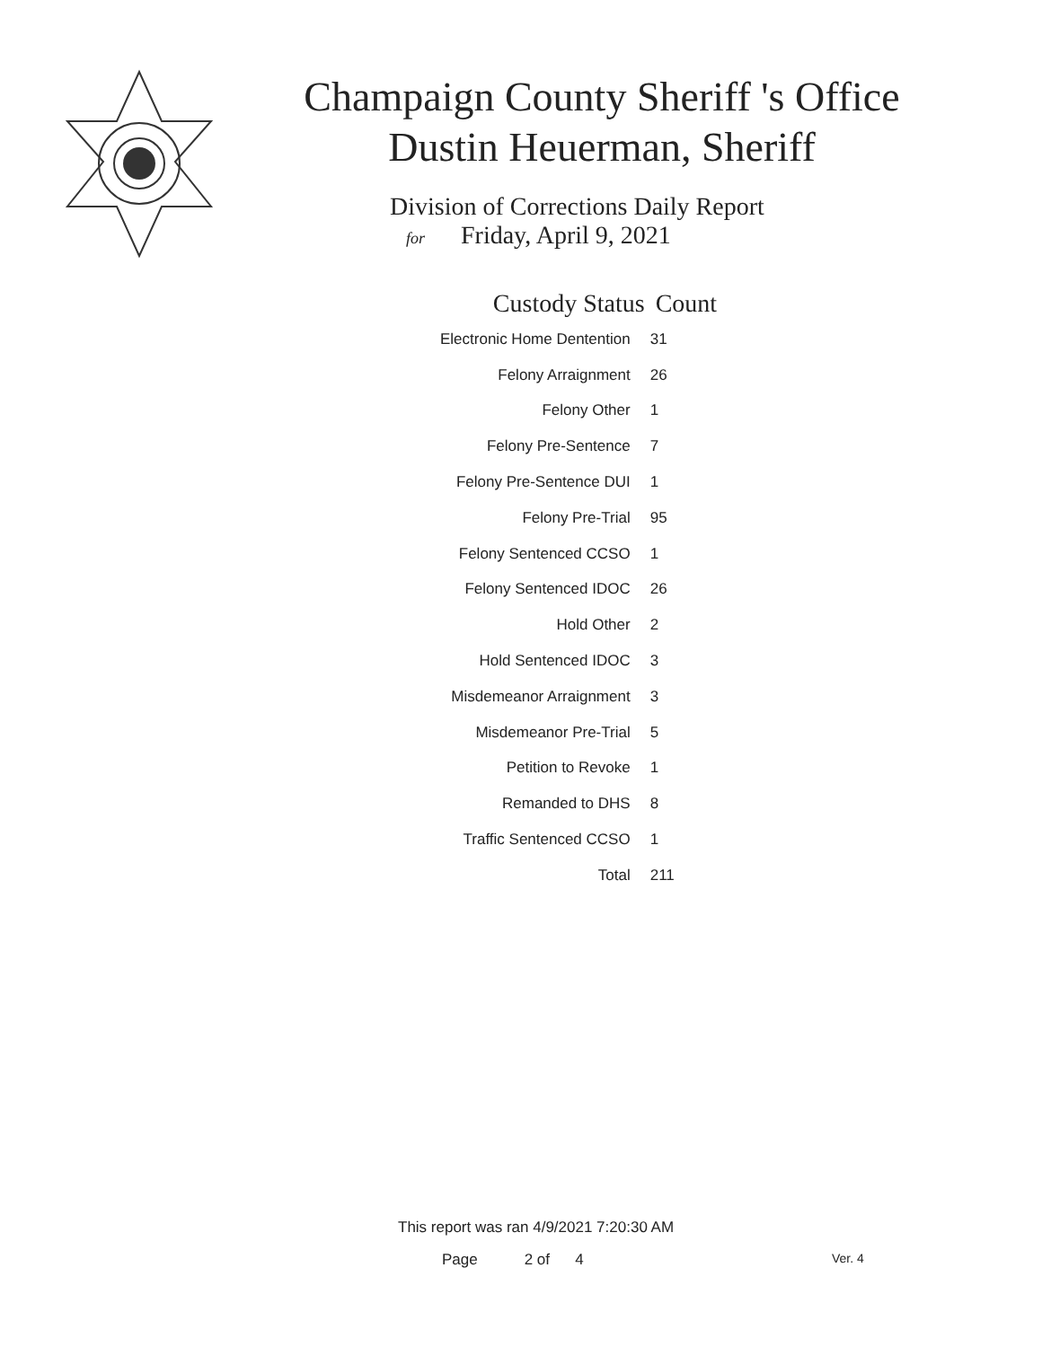Champaign County Sheriff 's Office
Dustin Heuerman, Sheriff
Division of Corrections Daily Report
for Friday, April 9, 2021
| Custody Status | Count |
| --- | --- |
| Electronic Home Dentention | 31 |
| Felony Arraignment | 26 |
| Felony Other | 1 |
| Felony Pre-Sentence | 7 |
| Felony Pre-Sentence DUI | 1 |
| Felony Pre-Trial | 95 |
| Felony Sentenced CCSO | 1 |
| Felony Sentenced IDOC | 26 |
| Hold Other | 2 |
| Hold Sentenced IDOC | 3 |
| Misdemeanor Arraignment | 3 |
| Misdemeanor Pre-Trial | 5 |
| Petition to Revoke | 1 |
| Remanded to DHS | 8 |
| Traffic Sentenced CCSO | 1 |
| Total | 211 |
This report was ran 4/9/2021 7:20:30 AM
Page 2 of 4 Ver. 4